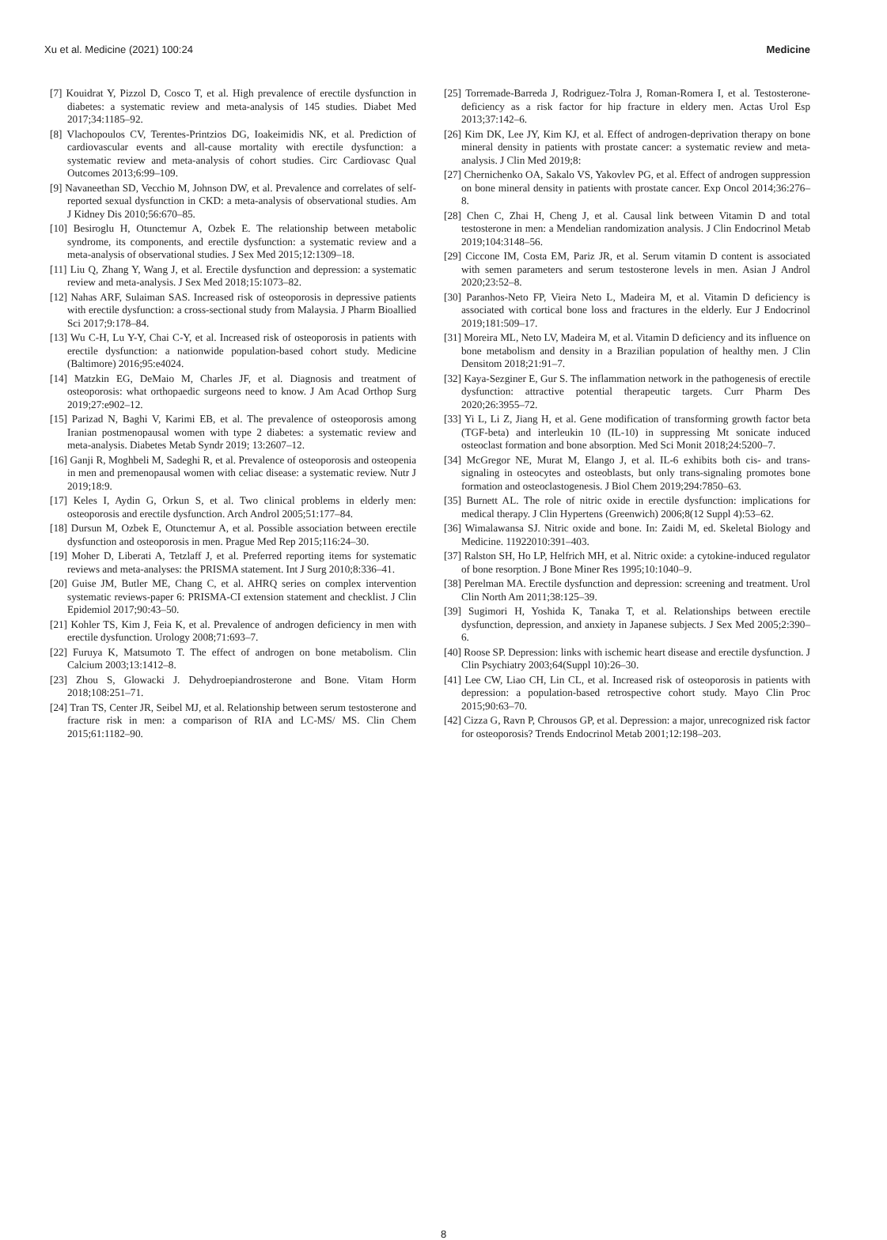Xu et al. Medicine (2021) 100:24 Medicine
[7] Kouidrat Y, Pizzol D, Cosco T, et al. High prevalence of erectile dysfunction in diabetes: a systematic review and meta-analysis of 145 studies. Diabet Med 2017;34:1185–92.
[8] Vlachopoulos CV, Terentes-Printzios DG, Ioakeimidis NK, et al. Prediction of cardiovascular events and all-cause mortality with erectile dysfunction: a systematic review and meta-analysis of cohort studies. Circ Cardiovasc Qual Outcomes 2013;6:99–109.
[9] Navaneethan SD, Vecchio M, Johnson DW, et al. Prevalence and correlates of self-reported sexual dysfunction in CKD: a meta-analysis of observational studies. Am J Kidney Dis 2010;56:670–85.
[10] Besiroglu H, Otunctemur A, Ozbek E. The relationship between metabolic syndrome, its components, and erectile dysfunction: a systematic review and a meta-analysis of observational studies. J Sex Med 2015;12:1309–18.
[11] Liu Q, Zhang Y, Wang J, et al. Erectile dysfunction and depression: a systematic review and meta-analysis. J Sex Med 2018;15:1073–82.
[12] Nahas ARF, Sulaiman SAS. Increased risk of osteoporosis in depressive patients with erectile dysfunction: a cross-sectional study from Malaysia. J Pharm Bioallied Sci 2017;9:178–84.
[13] Wu C-H, Lu Y-Y, Chai C-Y, et al. Increased risk of osteoporosis in patients with erectile dysfunction: a nationwide population-based cohort study. Medicine (Baltimore) 2016;95:e4024.
[14] Matzkin EG, DeMaio M, Charles JF, et al. Diagnosis and treatment of osteoporosis: what orthopaedic surgeons need to know. J Am Acad Orthop Surg 2019;27:e902–12.
[15] Parizad N, Baghi V, Karimi EB, et al. The prevalence of osteoporosis among Iranian postmenopausal women with type 2 diabetes: a systematic review and meta-analysis. Diabetes Metab Syndr 2019; 13:2607–12.
[16] Ganji R, Moghbeli M, Sadeghi R, et al. Prevalence of osteoporosis and osteopenia in men and premenopausal women with celiac disease: a systematic review. Nutr J 2019;18:9.
[17] Keles I, Aydin G, Orkun S, et al. Two clinical problems in elderly men: osteoporosis and erectile dysfunction. Arch Androl 2005;51:177–84.
[18] Dursun M, Ozbek E, Otunctemur A, et al. Possible association between erectile dysfunction and osteoporosis in men. Prague Med Rep 2015;116:24–30.
[19] Moher D, Liberati A, Tetzlaff J, et al. Preferred reporting items for systematic reviews and meta-analyses: the PRISMA statement. Int J Surg 2010;8:336–41.
[20] Guise JM, Butler ME, Chang C, et al. AHRQ series on complex intervention systematic reviews-paper 6: PRISMA-CI extension statement and checklist. J Clin Epidemiol 2017;90:43–50.
[21] Kohler TS, Kim J, Feia K, et al. Prevalence of androgen deficiency in men with erectile dysfunction. Urology 2008;71:693–7.
[22] Furuya K, Matsumoto T. The effect of androgen on bone metabolism. Clin Calcium 2003;13:1412–8.
[23] Zhou S, Glowacki J. Dehydroepiandrosterone and Bone. Vitam Horm 2018;108:251–71.
[24] Tran TS, Center JR, Seibel MJ, et al. Relationship between serum testosterone and fracture risk in men: a comparison of RIA and LC-MS/ MS. Clin Chem 2015;61:1182–90.
[25] Torremade-Barreda J, Rodriguez-Tolra J, Roman-Romera I, et al. Testosterone-deficiency as a risk factor for hip fracture in eldery men. Actas Urol Esp 2013;37:142–6.
[26] Kim DK, Lee JY, Kim KJ, et al. Effect of androgen-deprivation therapy on bone mineral density in patients with prostate cancer: a systematic review and meta-analysis. J Clin Med 2019;8:
[27] Chernichenko OA, Sakalo VS, Yakovlev PG, et al. Effect of androgen suppression on bone mineral density in patients with prostate cancer. Exp Oncol 2014;36:276–8.
[28] Chen C, Zhai H, Cheng J, et al. Causal link between Vitamin D and total testosterone in men: a Mendelian randomization analysis. J Clin Endocrinol Metab 2019;104:3148–56.
[29] Ciccone IM, Costa EM, Pariz JR, et al. Serum vitamin D content is associated with semen parameters and serum testosterone levels in men. Asian J Androl 2020;23:52–8.
[30] Paranhos-Neto FP, Vieira Neto L, Madeira M, et al. Vitamin D deficiency is associated with cortical bone loss and fractures in the elderly. Eur J Endocrinol 2019;181:509–17.
[31] Moreira ML, Neto LV, Madeira M, et al. Vitamin D deficiency and its influence on bone metabolism and density in a Brazilian population of healthy men. J Clin Densitom 2018;21:91–7.
[32] Kaya-Sezginer E, Gur S. The inflammation network in the pathogenesis of erectile dysfunction: attractive potential therapeutic targets. Curr Pharm Des 2020;26:3955–72.
[33] Yi L, Li Z, Jiang H, et al. Gene modification of transforming growth factor beta (TGF-beta) and interleukin 10 (IL-10) in suppressing Mt sonicate induced osteoclast formation and bone absorption. Med Sci Monit 2018;24:5200–7.
[34] McGregor NE, Murat M, Elango J, et al. IL-6 exhibits both cis- and trans-signaling in osteocytes and osteoblasts, but only trans-signaling promotes bone formation and osteoclastogenesis. J Biol Chem 2019;294:7850–63.
[35] Burnett AL. The role of nitric oxide in erectile dysfunction: implications for medical therapy. J Clin Hypertens (Greenwich) 2006;8(12 Suppl 4):53–62.
[36] Wimalawansa SJ. Nitric oxide and bone. In: Zaidi M, ed. Skeletal Biology and Medicine. 11922010:391–403.
[37] Ralston SH, Ho LP, Helfrich MH, et al. Nitric oxide: a cytokine-induced regulator of bone resorption. J Bone Miner Res 1995;10:1040–9.
[38] Perelman MA. Erectile dysfunction and depression: screening and treatment. Urol Clin North Am 2011;38:125–39.
[39] Sugimori H, Yoshida K, Tanaka T, et al. Relationships between erectile dysfunction, depression, and anxiety in Japanese subjects. J Sex Med 2005;2:390–6.
[40] Roose SP. Depression: links with ischemic heart disease and erectile dysfunction. J Clin Psychiatry 2003;64(Suppl 10):26–30.
[41] Lee CW, Liao CH, Lin CL, et al. Increased risk of osteoporosis in patients with depression: a population-based retrospective cohort study. Mayo Clin Proc 2015;90:63–70.
[42] Cizza G, Ravn P, Chrousos GP, et al. Depression: a major, unrecognized risk factor for osteoporosis? Trends Endocrinol Metab 2001;12:198–203.
8